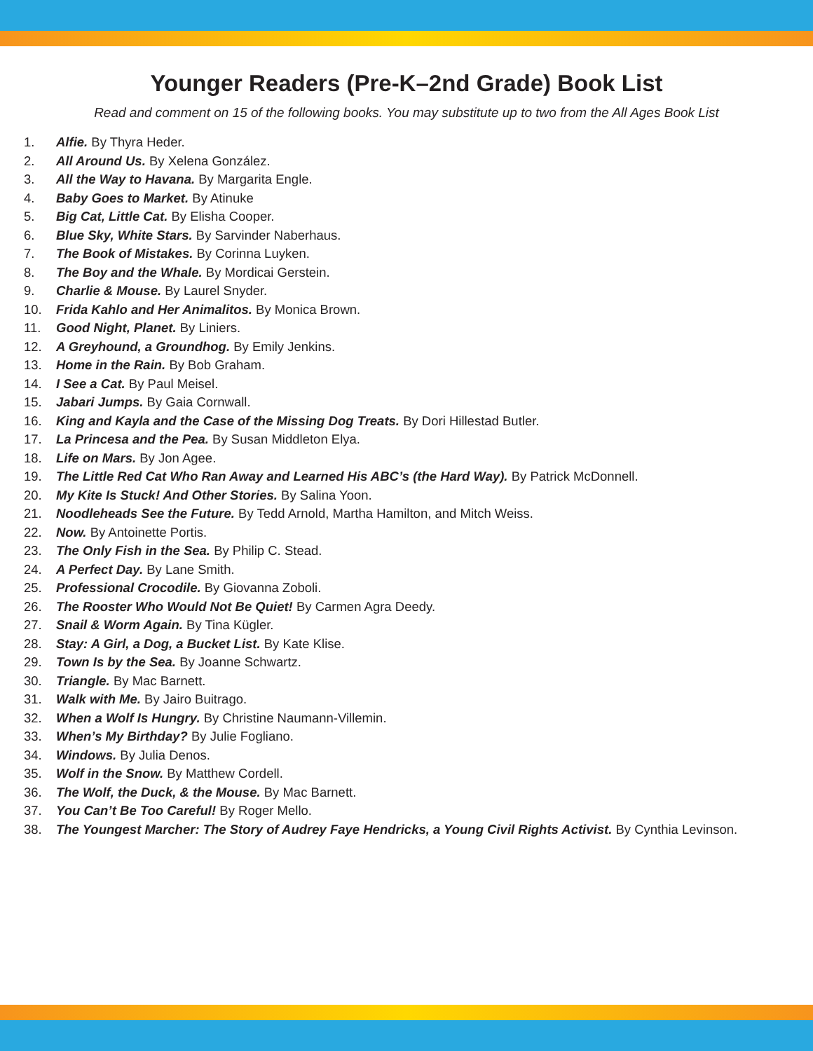Younger Readers (Pre-K–2nd Grade) Book List
Read and comment on 15 of the following books. You may substitute up to two from the All Ages Book List
1. Alfie. By Thyra Heder.
2. All Around Us. By Xelena González.
3. All the Way to Havana. By Margarita Engle.
4. Baby Goes to Market. By Atinuke
5. Big Cat, Little Cat. By Elisha Cooper.
6. Blue Sky, White Stars. By Sarvinder Naberhaus.
7. The Book of Mistakes. By Corinna Luyken.
8. The Boy and the Whale. By Mordicai Gerstein.
9. Charlie & Mouse. By Laurel Snyder.
10. Frida Kahlo and Her Animalitos. By Monica Brown.
11. Good Night, Planet. By Liniers.
12. A Greyhound, a Groundhog. By Emily Jenkins.
13. Home in the Rain. By Bob Graham.
14. I See a Cat. By Paul Meisel.
15. Jabari Jumps. By Gaia Cornwall.
16. King and Kayla and the Case of the Missing Dog Treats. By Dori Hillestad Butler.
17. La Princesa and the Pea. By Susan Middleton Elya.
18. Life on Mars. By Jon Agee.
19. The Little Red Cat Who Ran Away and Learned His ABC’s (the Hard Way). By Patrick McDonnell.
20. My Kite Is Stuck! And Other Stories. By Salina Yoon.
21. Noodleheads See the Future. By Tedd Arnold, Martha Hamilton, and Mitch Weiss.
22. Now. By Antoinette Portis.
23. The Only Fish in the Sea. By Philip C. Stead.
24. A Perfect Day. By Lane Smith.
25. Professional Crocodile. By Giovanna Zoboli.
26. The Rooster Who Would Not Be Quiet! By Carmen Agra Deedy.
27. Snail & Worm Again. By Tina Kügler.
28. Stay: A Girl, a Dog, a Bucket List. By Kate Klise.
29. Town Is by the Sea. By Joanne Schwartz.
30. Triangle. By Mac Barnett.
31. Walk with Me. By Jairo Buitrago.
32. When a Wolf Is Hungry. By Christine Naumann-Villemin.
33. When’s My Birthday? By Julie Fogliano.
34. Windows. By Julia Denos.
35. Wolf in the Snow. By Matthew Cordell.
36. The Wolf, the Duck, & the Mouse. By Mac Barnett.
37. You Can’t Be Too Careful! By Roger Mello.
38. The Youngest Marcher: The Story of Audrey Faye Hendricks, a Young Civil Rights Activist. By Cynthia Levinson.